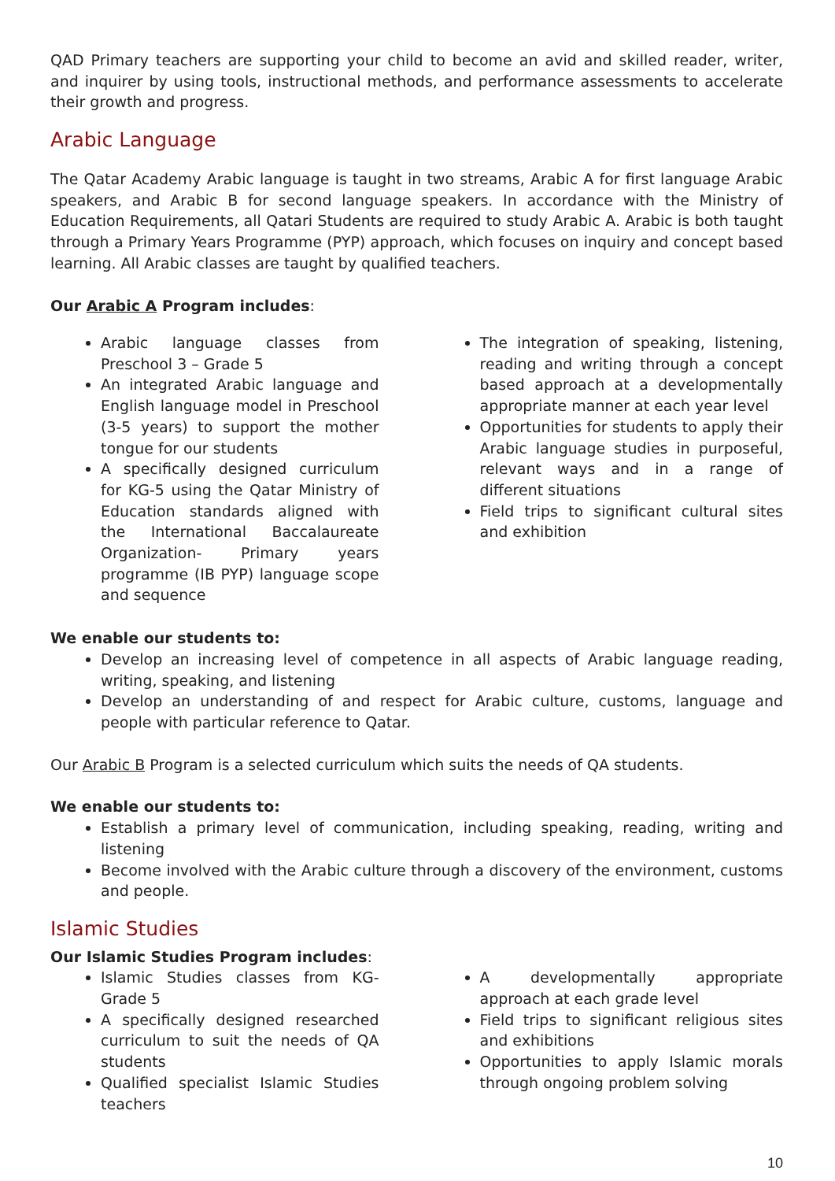QAD Primary teachers are supporting your child to become an avid and skilled reader, writer, and inquirer by using tools, instructional methods, and performance assessments to accelerate their growth and progress.
Arabic Language
The Qatar Academy Arabic language is taught in two streams, Arabic A for first language Arabic speakers, and Arabic B for second language speakers. In accordance with the Ministry of Education Requirements, all Qatari Students are required to study Arabic A. Arabic is both taught through a Primary Years Programme (PYP) approach, which focuses on inquiry and concept based learning. All Arabic classes are taught by qualified teachers.
Our Arabic A Program includes:
Arabic language classes from Preschool 3 – Grade 5
An integrated Arabic language and English language model in Preschool (3-5 years) to support the mother tongue for our students
A specifically designed curriculum for KG-5 using the Qatar Ministry of Education standards aligned with the International Baccalaureate Organization- Primary years programme (IB PYP) language scope and sequence
The integration of speaking, listening, reading and writing through a concept based approach at a developmentally appropriate manner at each year level
Opportunities for students to apply their Arabic language studies in purposeful, relevant ways and in a range of different situations
Field trips to significant cultural sites and exhibition
We enable our students to:
Develop an increasing level of competence in all aspects of Arabic language reading, writing, speaking, and listening
Develop an understanding of and respect for Arabic culture, customs, language and people with particular reference to Qatar.
Our Arabic B Program is a selected curriculum which suits the needs of QA students.
We enable our students to:
Establish a primary level of communication, including speaking, reading, writing and listening
Become involved with the Arabic culture through a discovery of the environment, customs and people.
Islamic Studies
Our Islamic Studies Program includes:
Islamic Studies classes from KG-Grade 5
A specifically designed researched curriculum to suit the needs of QA students
Qualified specialist Islamic Studies teachers
A developmentally appropriate approach at each grade level
Field trips to significant religious sites and exhibitions
Opportunities to apply Islamic morals through ongoing problem solving
10